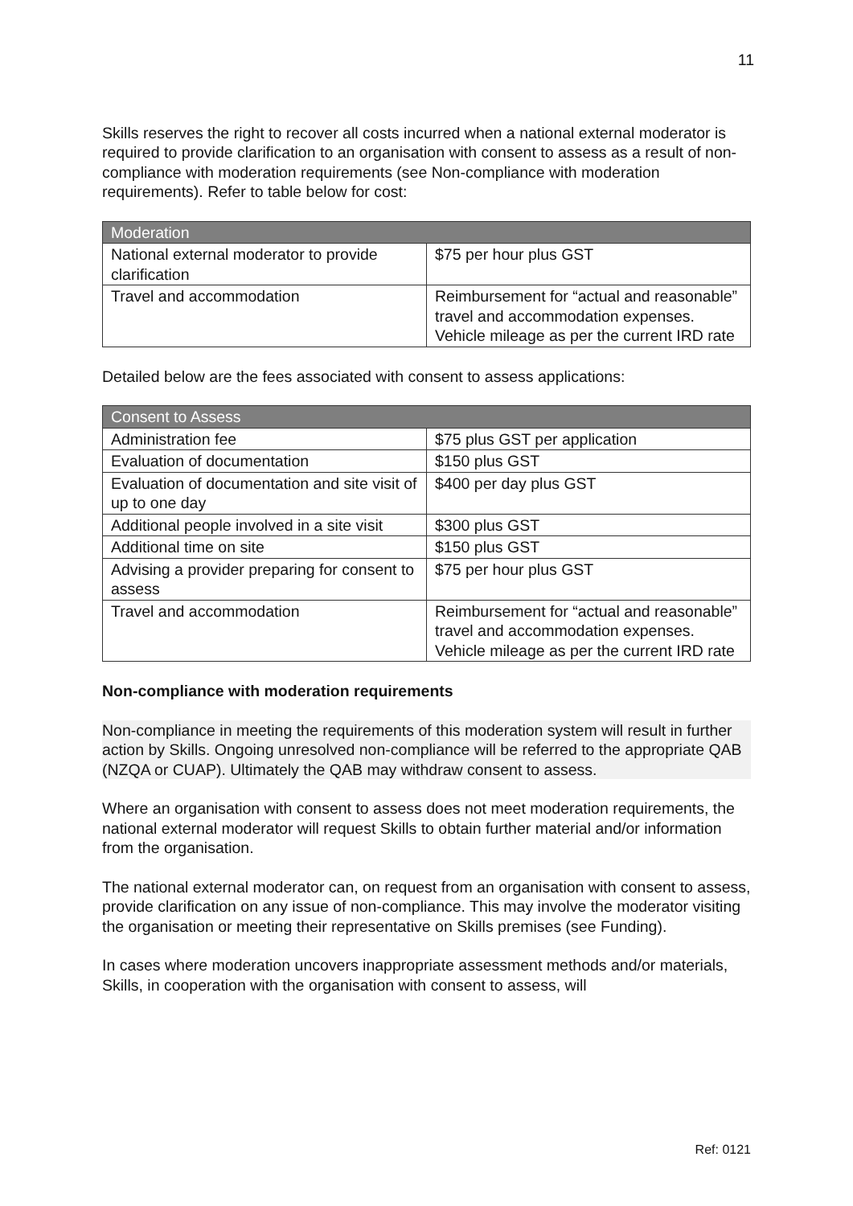11
Skills reserves the right to recover all costs incurred when a national external moderator is required to provide clarification to an organisation with consent to assess as a result of non-compliance with moderation requirements (see Non-compliance with moderation requirements). Refer to table below for cost:
| Moderation | |
| --- | --- |
| National external moderator to provide clarification | $75 per hour plus GST |
| Travel and accommodation | Reimbursement for “actual and reasonable” travel and accommodation expenses. Vehicle mileage as per the current IRD rate |
Detailed below are the fees associated with consent to assess applications:
| Consent to Assess | |
| --- | --- |
| Administration fee | $75 plus GST per application |
| Evaluation of documentation | $150 plus GST |
| Evaluation of documentation and site visit of up to one day | $400 per day plus GST |
| Additional people involved in a site visit | $300 plus GST |
| Additional time on site | $150 plus GST |
| Advising a provider preparing for consent to assess | $75 per hour plus GST |
| Travel and accommodation | Reimbursement for “actual and reasonable” travel and accommodation expenses. Vehicle mileage as per the current IRD rate |
Non-compliance with moderation requirements
Non-compliance in meeting the requirements of this moderation system will result in further action by Skills. Ongoing unresolved non-compliance will be referred to the appropriate QAB (NZQA or CUAP). Ultimately the QAB may withdraw consent to assess.
Where an organisation with consent to assess does not meet moderation requirements, the national external moderator will request Skills to obtain further material and/or information from the organisation.
The national external moderator can, on request from an organisation with consent to assess, provide clarification on any issue of non-compliance. This may involve the moderator visiting the organisation or meeting their representative on Skills premises (see Funding).
In cases where moderation uncovers inappropriate assessment methods and/or materials, Skills, in cooperation with the organisation with consent to assess, will
Ref: 0121